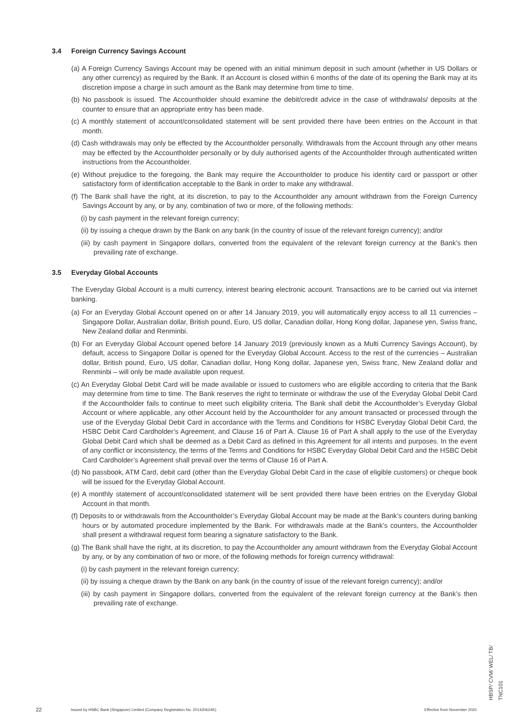3.4 Foreign Currency Savings Account
(a) A Foreign Currency Savings Account may be opened with an initial minimum deposit in such amount (whether in US Dollars or any other currency) as required by the Bank. If an Account is closed within 6 months of the date of its opening the Bank may at its discretion impose a charge in such amount as the Bank may determine from time to time.
(b) No passbook is issued. The Accountholder should examine the debit/credit advice in the case of withdrawals/ deposits at the counter to ensure that an appropriate entry has been made.
(c) A monthly statement of account/consolidated statement will be sent provided there have been entries on the Account in that month.
(d) Cash withdrawals may only be effected by the Accountholder personally. Withdrawals from the Account through any other means may be effected by the Accountholder personally or by duly authorised agents of the Accountholder through authenticated written instructions from the Accountholder.
(e) Without prejudice to the foregoing, the Bank may require the Accountholder to produce his identity card or passport or other satisfactory form of identification acceptable to the Bank in order to make any withdrawal.
(f) The Bank shall have the right, at its discretion, to pay to the Accountholder any amount withdrawn from the Foreign Currency Savings Account by any, or by any, combination of two or more, of the following methods:
(i) by cash payment in the relevant foreign currency;
(ii) by issuing a cheque drawn by the Bank on any bank (in the country of issue of the relevant foreign currency); and/or
(iii) by cash payment in Singapore dollars, converted from the equivalent of the relevant foreign currency at the Bank’s then prevailing rate of exchange.
3.5 Everyday Global Accounts
The Everyday Global Account is a multi currency, interest bearing electronic account. Transactions are to be carried out via internet banking.
(a) For an Everyday Global Account opened on or after 14 January 2019, you will automatically enjoy access to all 11 currencies – Singapore Dollar, Australian dollar, British pound, Euro, US dollar, Canadian dollar, Hong Kong dollar, Japanese yen, Swiss franc, New Zealand dollar and Renminbi.
(b) For an Everyday Global Account opened before 14 January 2019 (previously known as a Multi Currency Savings Account), by default, access to Singapore Dollar is opened for the Everyday Global Account. Access to the rest of the currencies – Australian dollar, British pound, Euro, US dollar, Canadian dollar, Hong Kong dollar, Japanese yen, Swiss franc, New Zealand dollar and Renminbi – will only be made available upon request.
(c) An Everyday Global Debit Card will be made available or issued to customers who are eligible according to criteria that the Bank may determine from time to time. The Bank reserves the right to terminate or withdraw the use of the Everyday Global Debit Card if the Accountholder fails to continue to meet such eligibility criteria. The Bank shall debit the Accountholder’s Everyday Global Account or where applicable, any other Account held by the Accountholder for any amount transacted or processed through the use of the Everyday Global Debit Card in accordance with the Terms and Conditions for HSBC Everyday Global Debit Card, the HSBC Debit Card Cardholder’s Agreement, and Clause 16 of Part A. Clause 16 of Part A shall apply to the use of the Everyday Global Debit Card which shall be deemed as a Debit Card as defined in this Agreement for all intents and purposes. In the event of any conflict or inconsistency, the terms of the Terms and Conditions for HSBC Everyday Global Debit Card and the HSBC Debit Card Cardholder’s Agreement shall prevail over the terms of Clause 16 of Part A.
(d) No passbook, ATM Card, debit card (other than the Everyday Global Debit Card in the case of eligible customers) or cheque book will be issued for the Everyday Global Account.
(e) A monthly statement of account/consolidated statement will be sent provided there have been entries on the Everyday Global Account in that month.
(f) Deposits to or withdrawals from the Accountholder’s Everyday Global Account may be made at the Bank’s counters during banking hours or by automated procedure implemented by the Bank. For withdrawals made at the Bank’s counters, the Accountholder shall present a withdrawal request form bearing a signature satisfactory to the Bank.
(g) The Bank shall have the right, at its discretion, to pay the Accountholder any amount withdrawn from the Everyday Global Account by any, or by any combination of two or more, of the following methods for foreign currency withdrawal:
(i) by cash payment in the relevant foreign currency;
(ii) by issuing a cheque drawn by the Bank on any bank (in the country of issue of the relevant foreign currency); and/or
(iii) by cash payment in Singapore dollars, converted from the equivalent of the relevant foreign currency at the Bank’s then prevailing rate of exchange.
HBSP/ CVM/ WEL/ TB/ TNC101
22 Issued by HSBC Bank (Singapore) Limited (Company Registration No. 201420624K). Effective from November 2020